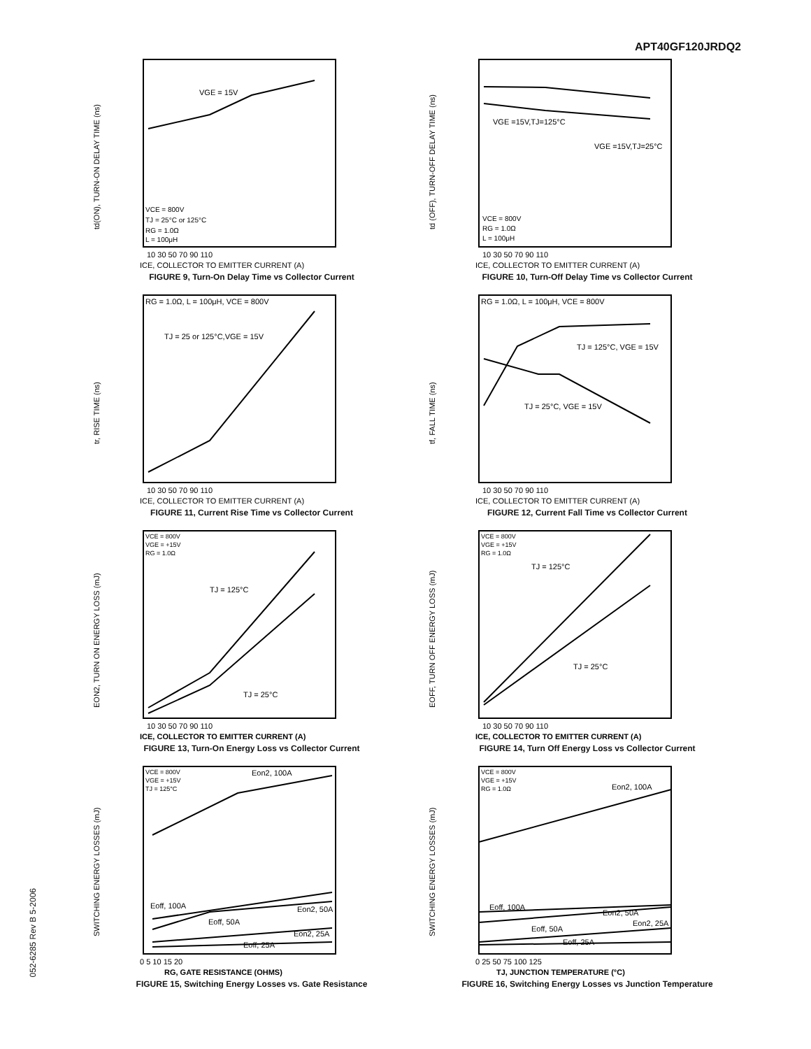APT40GF120JRDQ2
td(ON), TURN-ON DELAY TIME (ns)
VGE = 15V
VCE = 800V
TJ = 25°C or 125°C
RG = 1.0Ω
L = 100μH
10 30 50 70 90 110
ICE, COLLECTOR TO EMITTER CURRENT (A)
FIGURE 9, Turn-On Delay Time vs Collector Current
td (OFF), TURN-OFF DELAY TIME (ns)
VGE =15V,TJ=125°C
VGE =15V,TJ=25°C
VCE = 800V
RG = 1.0Ω
L = 100μH
10 30 50 70 90 110
ICE, COLLECTOR TO EMITTER CURRENT (A)
FIGURE 10, Turn-Off Delay Time vs Collector Current
tr, RISE TIME (ns)
RG = 1.0Ω, L = 100μH, VCE = 800V
TJ = 25 or 125°C,VGE = 15V
10 30 50 70 90 110
ICE, COLLECTOR TO EMITTER CURRENT (A)
FIGURE 11, Current Rise Time vs Collector Current
tf, FALL TIME (ns)
RG = 1.0Ω, L = 100μH, VCE = 800V
TJ = 125°C, VGE = 15V
TJ = 25°C, VGE = 15V
10 30 50 70 90 110
ICE, COLLECTOR TO EMITTER CURRENT (A)
FIGURE 12, Current Fall Time vs Collector Current
EON2, TURN ON ENERGY LOSS (mJ)
VCE = 800V
VGE = +15V
RG = 1.0Ω
TJ = 125°C
TJ = 25°C
10 30 50 70 90 110
ICE, COLLECTOR TO EMITTER CURRENT (A)
FIGURE 13, Turn-On Energy Loss vs Collector Current
EOFF, TURN OFF ENERGY LOSS (mJ)
VCE = 800V
VGE = +15V
RG = 1.0Ω
TJ = 125°C
TJ = 25°C
10 30 50 70 90 110
ICE, COLLECTOR TO EMITTER CURRENT (A)
FIGURE 14, Turn Off Energy Loss vs Collector Current
SWITCHING ENERGY LOSSES (mJ)
VCE = 800V
VGE = +15V
TJ = 125°C
Eon2, 100A
Eoff, 100A
Eon2, 50A
Eoff, 50A
Eon2, 25A
Eoff, 25A
0 5 10 15 20
RG, GATE RESISTANCE (OHMS)
FIGURE 15, Switching Energy Losses vs. Gate Resistance
SWITCHING ENERGY LOSSES (mJ)
VCE = 800V
VGE = +15V
RG = 1.0Ω
Eon2, 100A
Eoff, 100A
Eon2, 50A
Eoff, 50A
Eon2, 25A
Eoff, 25A
0 25 50 75 100 125
TJ, JUNCTION TEMPERATURE (°C)
FIGURE 16, Switching Energy Losses vs Junction Temperature
052-6285 Rev B 5-2006